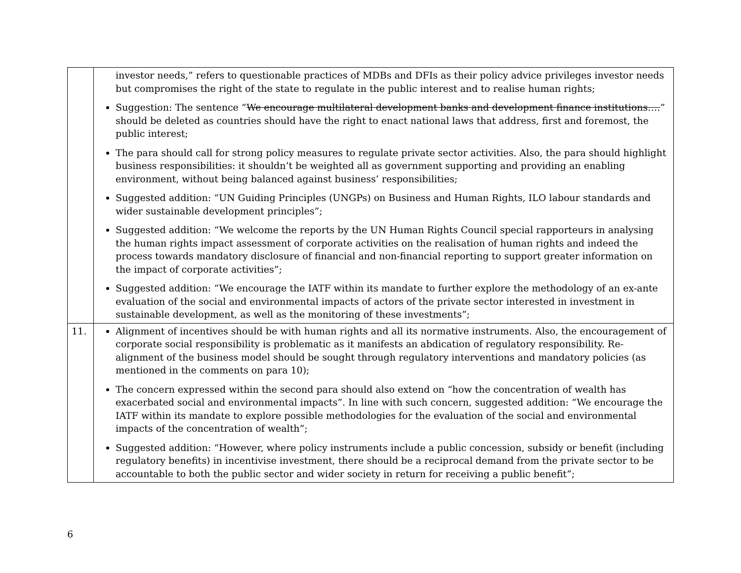| | investor needs,” refers to questionable practices of MDBs and DFIs as their policy advice privileges investor needs but compromises the right of the state to regulate in the public interest and to realise human rights; Suggestion: The sentence “ We encourage multilateral development banks and development finance institutions…. ” should be deleted as countries should have the right to enact national laws that address, first and foremost, the public interest; The para should call for strong policy measures to regulate private sector activities. Also, the para should highlight business responsibilities: it shouldn’t be weighted all as government supporting and providing an enabling environment, without being balanced against business’ responsibilities; Suggested addition: “UN Guiding Principles (UNGPs) on Business and Human Rights, ILO labour standards and wider sustainable development principles”; Suggested addition: “We welcome the reports by the UN Human Rights Council special rapporteurs in analysing the human rights impact assessment of corporate activities on the realisation of human rights and indeed the process towards mandatory disclosure of financial and non-financial reporting to support greater information on the impact of corporate activities”; Suggested addition: “We encourage the IATF within its mandate to further explore the methodology of an ex-ante evaluation of the social and environmental impacts of actors of the private sector interested in investment in sustainable development, as well as the monitoring of these investments”; |
| 11. | Alignment of incentives should be with human rights and all its normative instruments. Also, the encouragement of corporate social responsibility is problematic as it manifests an abdication of regulatory responsibility. Re-alignment of the business model should be sought through regulatory interventions and mandatory policies (as mentioned in the comments on para 10); The concern expressed within the second para should also extend on “how the concentration of wealth has exacerbated social and environmental impacts”. In line with such concern, suggested addition: “We encourage the IATF within its mandate to explore possible methodologies for the evaluation of the social and environmental impacts of the concentration of wealth”; Suggested addition: “However, where policy instruments include a public concession, subsidy or benefit (including regulatory benefits) in incentivise investment, there should be a reciprocal demand from the private sector to be accountable to both the public sector and wider society in return for receiving a public benefit”; |
6